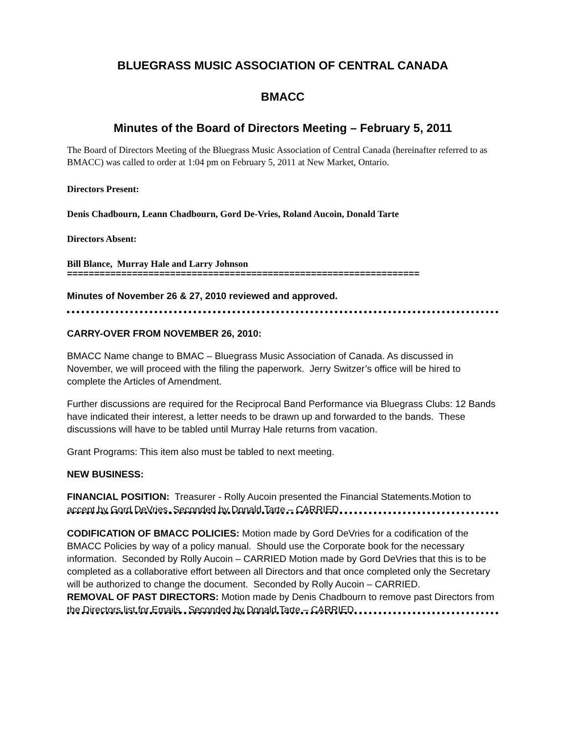BLUEGRASS MUSIC ASSOCIATION OF CENTRAL CANADA
BMACC
Minutes of the Board of Directors Meeting – February 5, 2011
The Board of Directors Meeting of the Bluegrass Music Association of Central Canada (hereinafter referred to as BMACC) was called to order at 1:04 pm on February 5, 2011 at New Market, Ontario.
Directors Present:
Denis Chadbourn, Leann Chadbourn, Gord De-Vries, Roland Aucoin, Donald Tarte
Directors Absent:
Bill Blance, Murray Hale and Larry Johnson
=================================================================
Minutes of November 26 & 27, 2010 reviewed and approved.
CARRY-OVER FROM NOVEMBER 26, 2010:
BMACC Name change to BMAC – Bluegrass Music Association of Canada. As discussed in November, we will proceed with the filing the paperwork. Jerry Switzer’s office will be hired to complete the Articles of Amendment.
Further discussions are required for the Reciprocal Band Performance via Bluegrass Clubs: 12 Bands have indicated their interest, a letter needs to be drawn up and forwarded to the bands. These discussions will have to be tabled until Murray Hale returns from vacation.
Grant Programs: This item also must be tabled to next meeting.
NEW BUSINESS:
FINANCIAL POSITION: Treasurer - Rolly Aucoin presented the Financial Statements.Motion to accept by Gord DeVries, Seconded by Donald Tarte – CARRIED
CODIFICATION OF BMACC POLICIES: Motion made by Gord DeVries for a codification of the BMACC Policies by way of a policy manual. Should use the Corporate book for the necessary information. Seconded by Rolly Aucoin – CARRIED Motion made by Gord DeVries that this is to be completed as a collaborative effort between all Directors and that once completed only the Secretary will be authorized to change the document. Seconded by Rolly Aucoin – CARRIED.
REMOVAL OF PAST DIRECTORS: Motion made by Denis Chadbourn to remove past Directors from the Directors list for Emails. Seconded by Donald Tarte – CARRIED